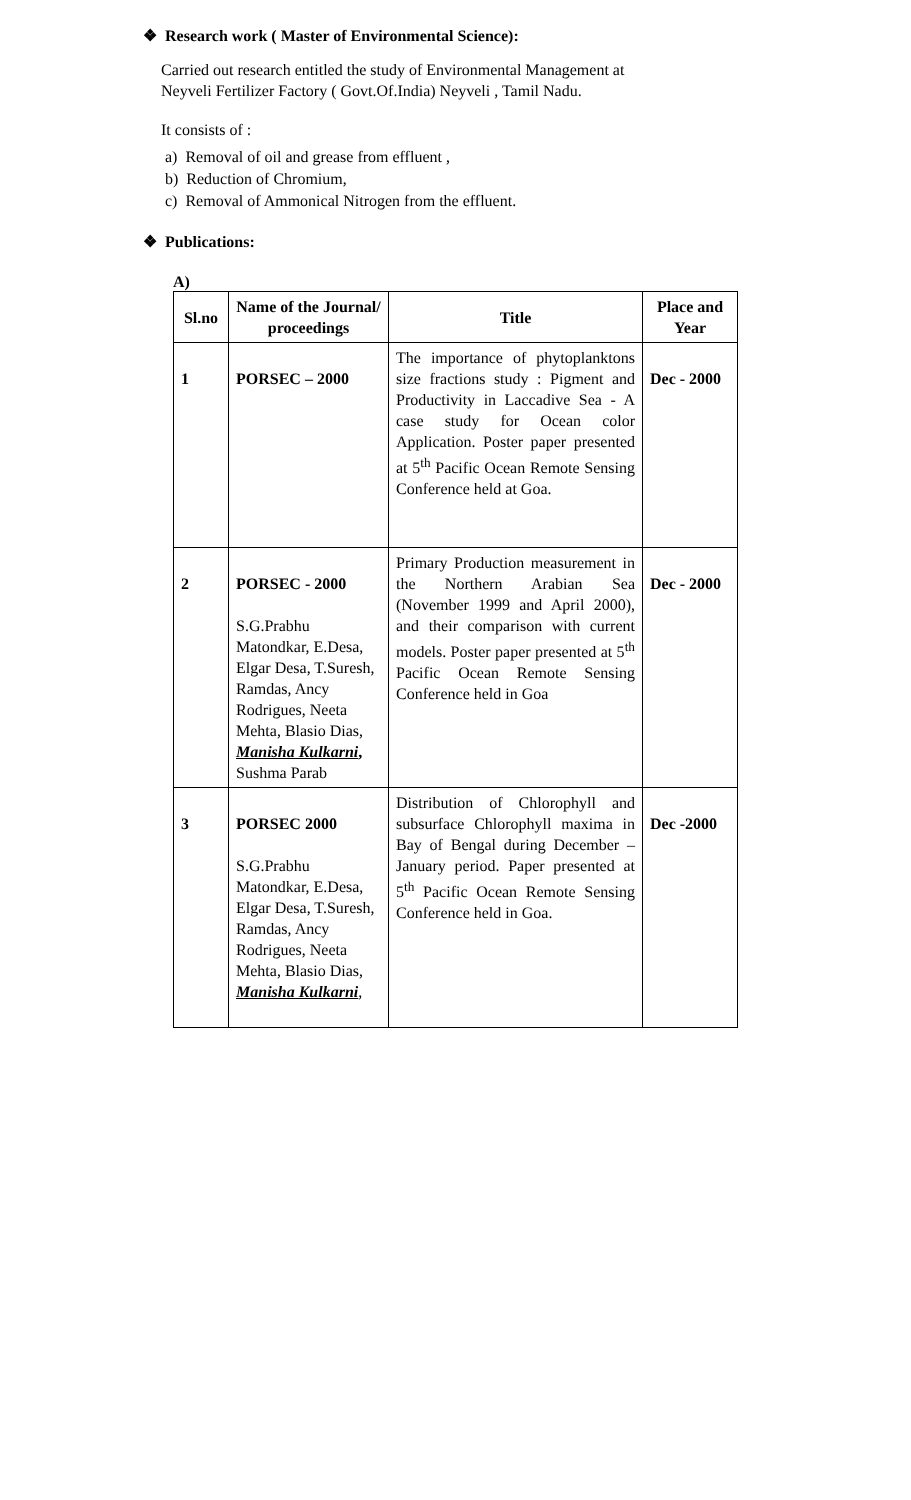❖ Research work ( Master of Environmental Science):
Carried out research entitled the study of Environmental Management at
Neyveli Fertilizer Factory ( Govt.Of.India) Neyveli , Tamil Nadu.
It consists of :
a) Removal of oil and grease from effluent ,
b) Reduction of Chromium,
c) Removal of Ammonical Nitrogen from the effluent.
❖ Publications:
A)
| Sl.no | Name of the Journal/ proceedings | Title | Place and Year |
| --- | --- | --- | --- |
| 1 | PORSEC – 2000 | The importance of phytoplanktons size fractions study : Pigment and Productivity in Laccadive Sea - A case study for Ocean color Application. Poster paper presented at 5<sup>th</sup> Pacific Ocean Remote Sensing Conference held at Goa. | Dec - 2000 |
| 2 | PORSEC - 2000 S.G.Prabhu Matondkar, E.Desa, Elgar Desa, T.Suresh, Ramdas, Ancy Rodrigues, Neeta Mehta, Blasio Dias, Manisha Kulkarni , Sushma Parab | Primary Production measurement in the Northern Arabian Sea (November 1999 and April 2000), and their comparison with current models. Poster paper presented at 5<sup>th</sup> Pacific Ocean Remote Sensing Conference held in Goa | Dec - 2000 |
| 3 | PORSEC 2000 S.G.Prabhu Matondkar, E.Desa, Elgar Desa, T.Suresh, Ramdas, Ancy Rodrigues, Neeta Mehta, Blasio Dias, Manisha Kulkarni , | Distribution of Chlorophyll and subsurface Chlorophyll maxima in Bay of Bengal during December – January period. Paper presented at 5<sup>th</sup> Pacific Ocean Remote Sensing Conference held in Goa. | Dec -2000 |